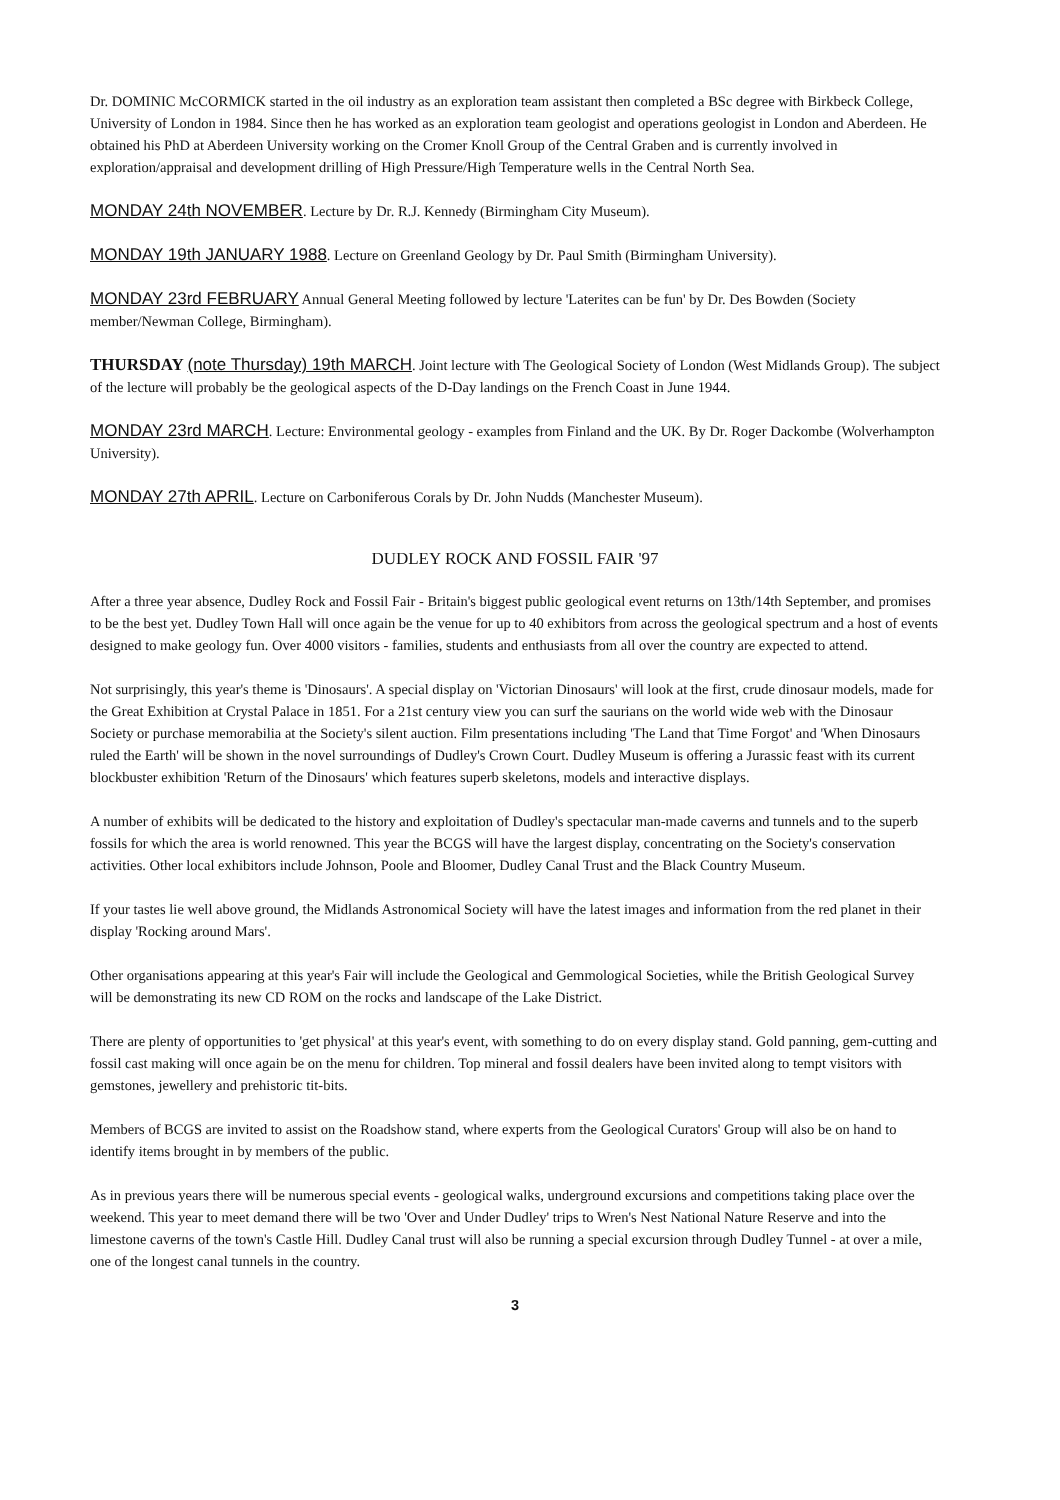Dr. DOMINIC McCORMICK started in the oil industry as an exploration team assistant then completed a BSc degree with Birkbeck College, University of London in 1984. Since then he has worked as an exploration team geologist and operations geologist in London and Aberdeen. He obtained his PhD at Aberdeen University working on the Cromer Knoll Group of the Central Graben and is currently involved in exploration/appraisal and development drilling of High Pressure/High Temperature wells in the Central North Sea.
MONDAY 24th NOVEMBER. Lecture by Dr. R.J. Kennedy (Birmingham City Museum).
MONDAY 19th JANUARY 1988. Lecture on Greenland Geology by Dr. Paul Smith (Birmingham University).
MONDAY 23rd FEBRUARY Annual General Meeting followed by lecture 'Laterites can be fun' by Dr. Des Bowden (Society member/Newman College, Birmingham).
THURSDAY (note Thursday) 19th MARCH. Joint lecture with The Geological Society of London (West Midlands Group). The subject of the lecture will probably be the geological aspects of the D-Day landings on the French Coast in June 1944.
MONDAY 23rd MARCH. Lecture: Environmental geology - examples from Finland and the UK. By Dr. Roger Dackombe (Wolverhampton University).
MONDAY 27th APRIL. Lecture on Carboniferous Corals by Dr. John Nudds (Manchester Museum).
DUDLEY ROCK AND FOSSIL FAIR '97
After a three year absence, Dudley Rock and Fossil Fair - Britain's biggest public geological event returns on 13th/14th September, and promises to be the best yet. Dudley Town Hall will once again be the venue for up to 40 exhibitors from across the geological spectrum and a host of events designed to make geology fun. Over 4000 visitors - families, students and enthusiasts from all over the country are expected to attend.
Not surprisingly, this year's theme is 'Dinosaurs'. A special display on 'Victorian Dinosaurs' will look at the first, crude dinosaur models, made for the Great Exhibition at Crystal Palace in 1851. For a 21st century view you can surf the saurians on the world wide web with the Dinosaur Society or purchase memorabilia at the Society's silent auction. Film presentations including 'The Land that Time Forgot' and 'When Dinosaurs ruled the Earth' will be shown in the novel surroundings of Dudley's Crown Court. Dudley Museum is offering a Jurassic feast with its current blockbuster exhibition 'Return of the Dinosaurs' which features superb skeletons, models and interactive displays.
A number of exhibits will be dedicated to the history and exploitation of Dudley's spectacular man-made caverns and tunnels and to the superb fossils for which the area is world renowned. This year the BCGS will have the largest display, concentrating on the Society's conservation activities. Other local exhibitors include Johnson, Poole and Bloomer, Dudley Canal Trust and the Black Country Museum.
If your tastes lie well above ground, the Midlands Astronomical Society will have the latest images and information from the red planet in their display 'Rocking around Mars'.
Other organisations appearing at this year's Fair will include the Geological and Gemmological Societies, while the British Geological Survey will be demonstrating its new CD ROM on the rocks and landscape of the Lake District.
There are plenty of opportunities to 'get physical' at this year's event, with something to do on every display stand. Gold panning, gem-cutting and fossil cast making will once again be on the menu for children. Top mineral and fossil dealers have been invited along to tempt visitors with gemstones, jewellery and prehistoric tit-bits.
Members of BCGS are invited to assist on the Roadshow stand, where experts from the Geological Curators' Group will also be on hand to identify items brought in by members of the public.
As in previous years there will be numerous special events - geological walks, underground excursions and competitions taking place over the weekend. This year to meet demand there will be two 'Over and Under Dudley' trips to Wren's Nest National Nature Reserve and into the limestone caverns of the town's Castle Hill. Dudley Canal trust will also be running a special excursion through Dudley Tunnel - at over a mile, one of the longest canal tunnels in the country.
3